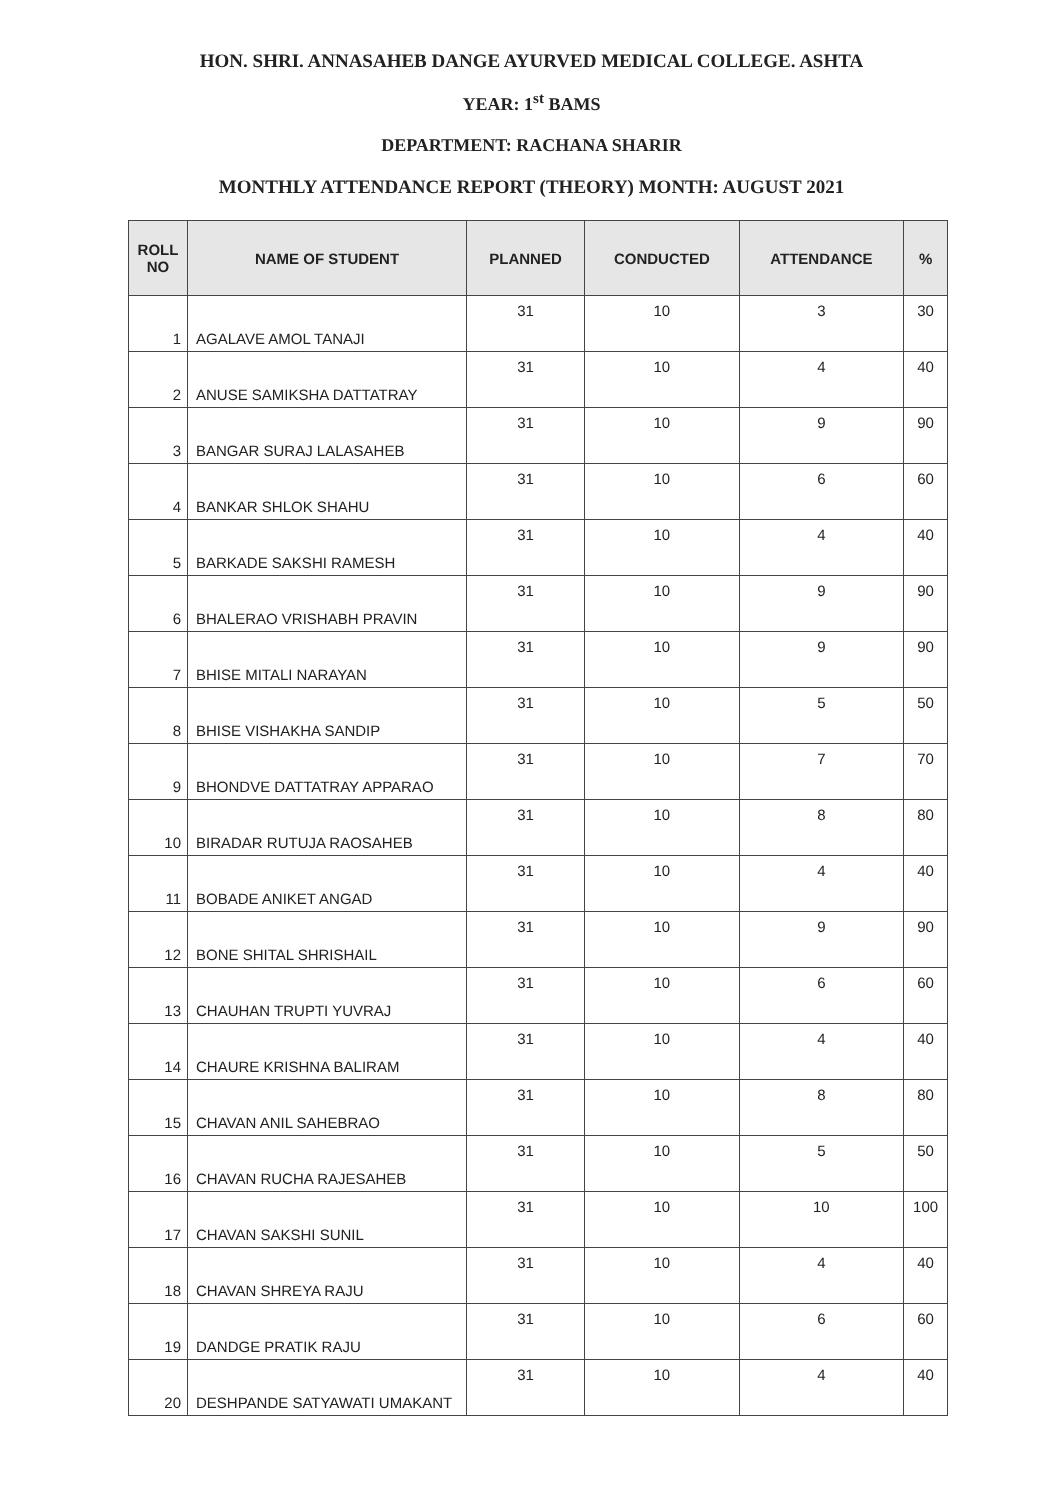HON. SHRI. ANNASAHEB DANGE AYURVED MEDICAL COLLEGE. ASHTA
YEAR: 1<sup>st</sup> BAMS
DEPARTMENT: RACHANA SHARIR
MONTHLY ATTENDANCE REPORT (THEORY) MONTH: AUGUST 2021
| ROLL NO | NAME OF STUDENT | PLANNED | CONDUCTED | ATTENDANCE | % |
| --- | --- | --- | --- | --- | --- |
| 1 | AGALAVE AMOL TANAJI | 31 | 10 | 3 | 30 |
| 2 | ANUSE SAMIKSHA DATTATRAY | 31 | 10 | 4 | 40 |
| 3 | BANGAR SURAJ LALASAHEB | 31 | 10 | 9 | 90 |
| 4 | BANKAR SHLOK SHAHU | 31 | 10 | 6 | 60 |
| 5 | BARKADE SAKSHI RAMESH | 31 | 10 | 4 | 40 |
| 6 | BHALERAO VRISHABH PRAVIN | 31 | 10 | 9 | 90 |
| 7 | BHISE MITALI NARAYAN | 31 | 10 | 9 | 90 |
| 8 | BHISE VISHAKHA SANDIP | 31 | 10 | 5 | 50 |
| 9 | BHONDVE DATTATRAY APPARAO | 31 | 10 | 7 | 70 |
| 10 | BIRADAR RUTUJA RAOSAHEB | 31 | 10 | 8 | 80 |
| 11 | BOBADE ANIKET ANGAD | 31 | 10 | 4 | 40 |
| 12 | BONE SHITAL SHRISHAIL | 31 | 10 | 9 | 90 |
| 13 | CHAUHAN TRUPTI YUVRAJ | 31 | 10 | 6 | 60 |
| 14 | CHAURE KRISHNA BALIRAM | 31 | 10 | 4 | 40 |
| 15 | CHAVAN ANIL SAHEBRAO | 31 | 10 | 8 | 80 |
| 16 | CHAVAN RUCHA RAJESAHEB | 31 | 10 | 5 | 50 |
| 17 | CHAVAN SAKSHI SUNIL | 31 | 10 | 10 | 100 |
| 18 | CHAVAN SHREYA RAJU | 31 | 10 | 4 | 40 |
| 19 | DANDGE PRATIK RAJU | 31 | 10 | 6 | 60 |
| 20 | DESHPANDE SATYAWATI UMAKANT | 31 | 10 | 4 | 40 |